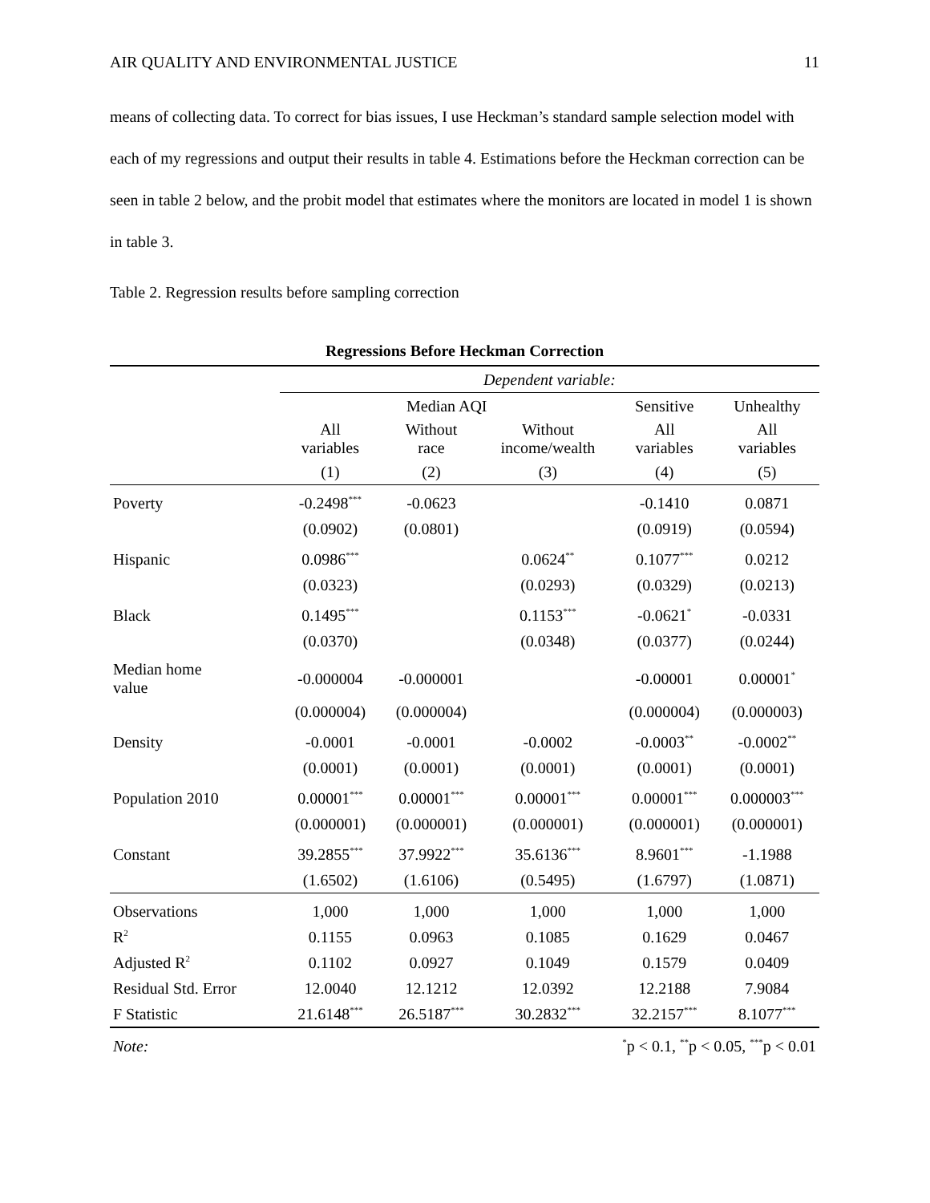AIR QUALITY AND ENVIRONMENTAL JUSTICE 11
means of collecting data. To correct for bias issues, I use Heckman’s standard sample selection model with each of my regressions and output their results in table 4. Estimations before the Heckman correction can be seen in table 2 below, and the probit model that estimates where the monitors are located in model 1 is shown in table 3.
Table 2. Regression results before sampling correction
Regressions Before Heckman Correction
| | Dependent variable: | | | | |
| --- | --- | --- | --- | --- | --- |
| | Median AQI | | | Sensitive | Unhealthy |
| | All variables | Without race | Without income/wealth | All variables | All variables |
| | (1) | (2) | (3) | (4) | (5) |
| Poverty | -0.2498<sup>***</sup> | -0.0623 | | -0.1410 | 0.0871 |
| | (0.0902) | (0.0801) | | (0.0919) | (0.0594) |
| Hispanic | 0.0986<sup>***</sup> | | 0.0624<sup>**</sup> | 0.1077<sup>***</sup> | 0.0212 |
| | (0.0323) | | (0.0293) | (0.0329) | (0.0213) |
| Black | 0.1495<sup>***</sup> | | 0.1153<sup>***</sup> | -0.0621<sup>*</sup> | -0.0331 |
| | (0.0370) | | (0.0348) | (0.0377) | (0.0244) |
| Median home value | -0.000004 | -0.000001 | | -0.00001 | 0.00001<sup>*</sup> |
| | (0.000004) | (0.000004) | | (0.000004) | (0.000003) |
| Density | -0.0001 | -0.0001 | -0.0002 | -0.0003<sup>**</sup> | -0.0002<sup>**</sup> |
| | (0.0001) | (0.0001) | (0.0001) | (0.0001) | (0.0001) |
| Population 2010 | 0.00001<sup>***</sup> | 0.00001<sup>***</sup> | 0.00001<sup>***</sup> | 0.00001<sup>***</sup> | 0.000003<sup>***</sup> |
| | (0.000001) | (0.000001) | (0.000001) | (0.000001) | (0.000001) |
| Constant | 39.2855<sup>***</sup> | 37.9922<sup>***</sup> | 35.6136<sup>***</sup> | 8.9601<sup>***</sup> | -1.1988 |
| | (1.6502) | (1.6106) | (0.5495) | (1.6797) | (1.0871) |
| Observations | 1,000 | 1,000 | 1,000 | 1,000 | 1,000 |
| R<sup>2</sup> | 0.1155 | 0.0963 | 0.1085 | 0.1629 | 0.0467 |
| Adjusted R<sup>2</sup> | 0.1102 | 0.0927 | 0.1049 | 0.1579 | 0.0409 |
| Residual Std. Error | 12.0040 | 12.1212 | 12.0392 | 12.2188 | 7.9084 |
| F Statistic | 21.6148<sup>***</sup> | 26.5187<sup>***</sup> | 30.2832<sup>***</sup> | 32.2157<sup>***</sup> | 8.1077<sup>***</sup> |
| Note: | <sup>*</sup> p < 0.1, <sup>**</sup>p < 0.05, <sup>***</sup>p < 0.01 | | | | |